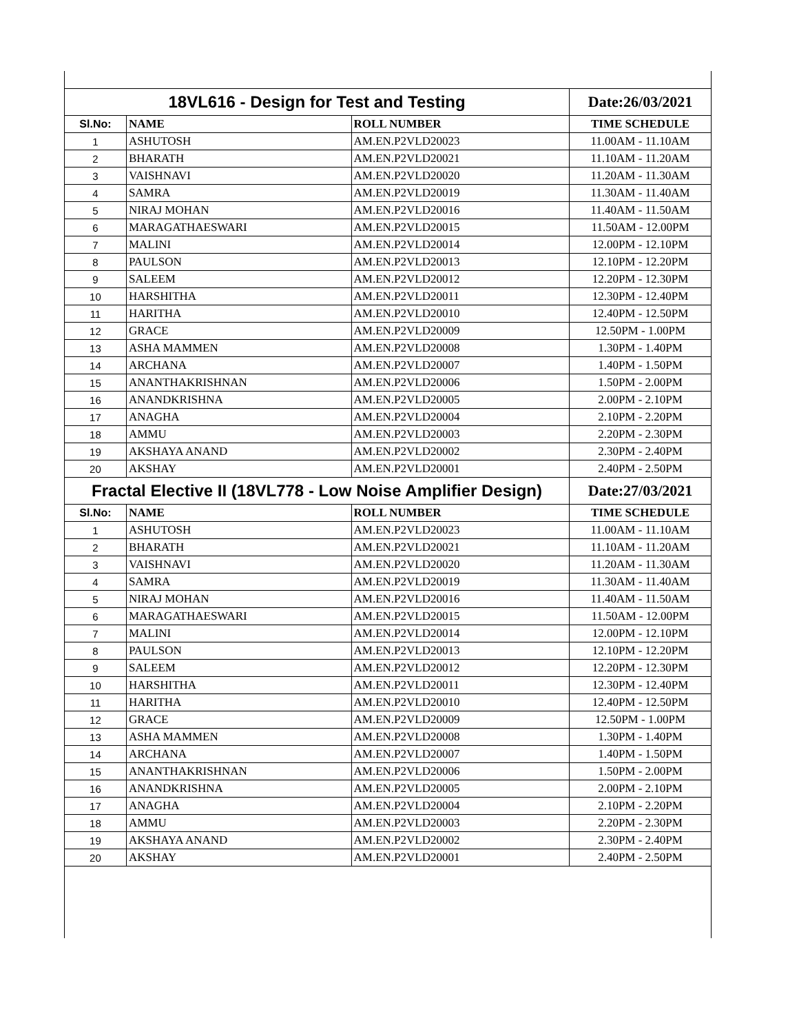| 18VL616 - Design for Test and Testing | | | Date:26/03/2021 |
| Sl.No: | NAME | ROLL NUMBER | TIME SCHEDULE |
| 1 | ASHUTOSH | AM.EN.P2VLD20023 | 11.00AM - 11.10AM |
| 2 | BHARATH | AM.EN.P2VLD20021 | 11.10AM - 11.20AM |
| 3 | VAISHNAVI | AM.EN.P2VLD20020 | 11.20AM - 11.30AM |
| 4 | SAMRA | AM.EN.P2VLD20019 | 11.30AM - 11.40AM |
| 5 | NIRAJ MOHAN | AM.EN.P2VLD20016 | 11.40AM - 11.50AM |
| 6 | MARAGATHAESWARI | AM.EN.P2VLD20015 | 11.50AM - 12.00PM |
| 7 | MALINI | AM.EN.P2VLD20014 | 12.00PM - 12.10PM |
| 8 | PAULSON | AM.EN.P2VLD20013 | 12.10PM - 12.20PM |
| 9 | SALEEM | AM.EN.P2VLD20012 | 12.20PM - 12.30PM |
| 10 | HARSHITHA | AM.EN.P2VLD20011 | 12.30PM - 12.40PM |
| 11 | HARITHA | AM.EN.P2VLD20010 | 12.40PM - 12.50PM |
| 12 | GRACE | AM.EN.P2VLD20009 | 12.50PM - 1.00PM |
| 13 | ASHA MAMMEN | AM.EN.P2VLD20008 | 1.30PM - 1.40PM |
| 14 | ARCHANA | AM.EN.P2VLD20007 | 1.40PM - 1.50PM |
| 15 | ANANTHAKRISHNAN | AM.EN.P2VLD20006 | 1.50PM - 2.00PM |
| 16 | ANANDKRISHNA | AM.EN.P2VLD20005 | 2.00PM - 2.10PM |
| 17 | ANAGHA | AM.EN.P2VLD20004 | 2.10PM - 2.20PM |
| 18 | AMMU | AM.EN.P2VLD20003 | 2.20PM - 2.30PM |
| 19 | AKSHAYA ANAND | AM.EN.P2VLD20002 | 2.30PM - 2.40PM |
| 20 | AKSHAY | AM.EN.P2VLD20001 | 2.40PM - 2.50PM |
| Fractal Elective II (18VL778 - Low Noise Amplifier Design) | | | Date:27/03/2021 |
| Sl.No: | NAME | ROLL NUMBER | TIME SCHEDULE |
| 1 | ASHUTOSH | AM.EN.P2VLD20023 | 11.00AM - 11.10AM |
| 2 | BHARATH | AM.EN.P2VLD20021 | 11.10AM - 11.20AM |
| 3 | VAISHNAVI | AM.EN.P2VLD20020 | 11.20AM - 11.30AM |
| 4 | SAMRA | AM.EN.P2VLD20019 | 11.30AM - 11.40AM |
| 5 | NIRAJ MOHAN | AM.EN.P2VLD20016 | 11.40AM - 11.50AM |
| 6 | MARAGATHAESWARI | AM.EN.P2VLD20015 | 11.50AM - 12.00PM |
| 7 | MALINI | AM.EN.P2VLD20014 | 12.00PM - 12.10PM |
| 8 | PAULSON | AM.EN.P2VLD20013 | 12.10PM - 12.20PM |
| 9 | SALEEM | AM.EN.P2VLD20012 | 12.20PM - 12.30PM |
| 10 | HARSHITHA | AM.EN.P2VLD20011 | 12.30PM - 12.40PM |
| 11 | HARITHA | AM.EN.P2VLD20010 | 12.40PM - 12.50PM |
| 12 | GRACE | AM.EN.P2VLD20009 | 12.50PM - 1.00PM |
| 13 | ASHA MAMMEN | AM.EN.P2VLD20008 | 1.30PM - 1.40PM |
| 14 | ARCHANA | AM.EN.P2VLD20007 | 1.40PM - 1.50PM |
| 15 | ANANTHAKRISHNAN | AM.EN.P2VLD20006 | 1.50PM - 2.00PM |
| 16 | ANANDKRISHNA | AM.EN.P2VLD20005 | 2.00PM - 2.10PM |
| 17 | ANAGHA | AM.EN.P2VLD20004 | 2.10PM - 2.20PM |
| 18 | AMMU | AM.EN.P2VLD20003 | 2.20PM - 2.30PM |
| 19 | AKSHAYA ANAND | AM.EN.P2VLD20002 | 2.30PM - 2.40PM |
| 20 | AKSHAY | AM.EN.P2VLD20001 | 2.40PM - 2.50PM |